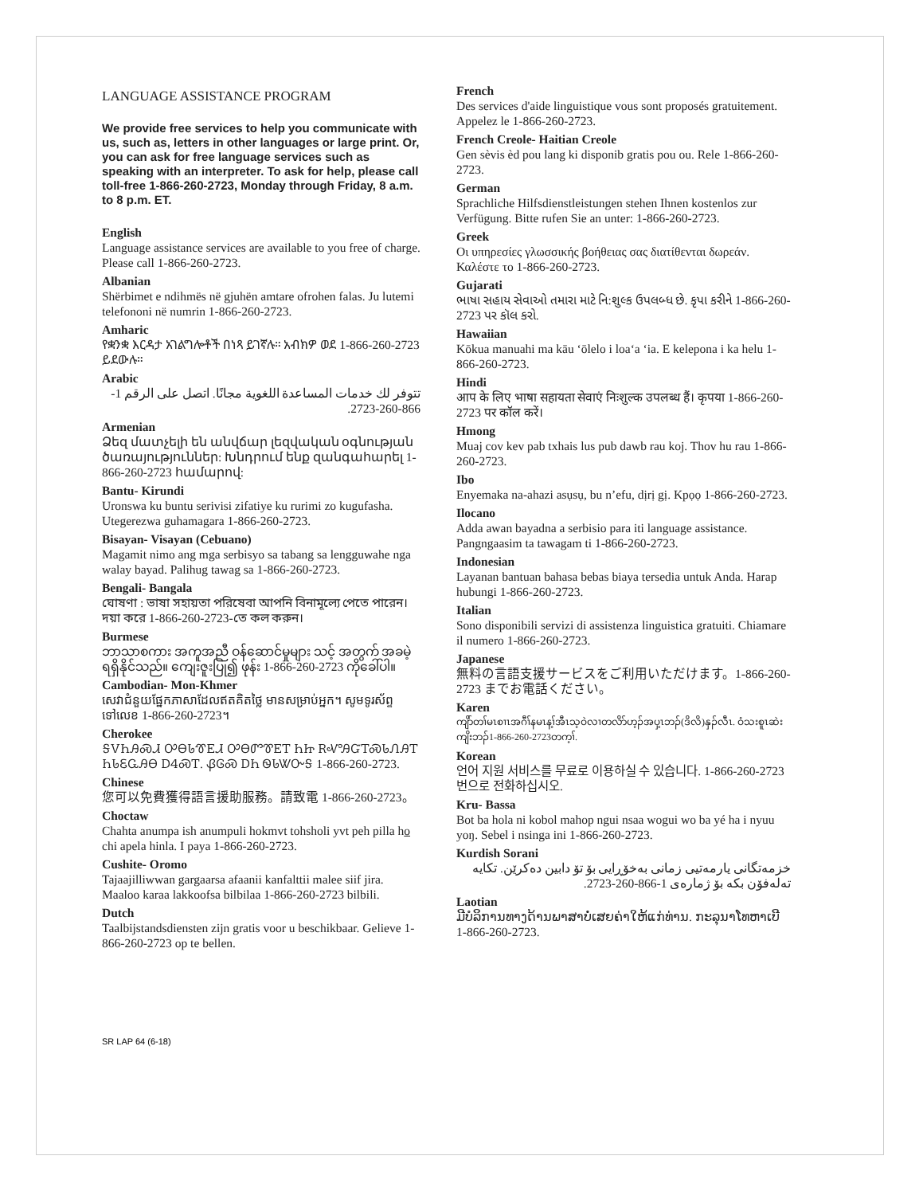LANGUAGE ASSISTANCE PROGRAM
We provide free services to help you communicate with us, such as, letters in other languages or large print. Or, you can ask for free language services such as speaking with an interpreter. To ask for help, please call toll-free 1-866-260-2723, Monday through Friday, 8 a.m. to 8 p.m. ET.
English
Language assistance services are available to you free of charge. Please call 1-866-260-2723.
Albanian
Shërbimet e ndihmës në gjuhën amtare ofrohen falas. Ju lutemi telefononi në numrin 1-866-260-2723.
Amharic
የቋንቋ እርዳታ አገልግሎቶች በነጻ ይገኛሉ። አብክዎ ወደ 1-866-260-2723 ይደውሉ።
Arabic
تتوفر لك خدمات المساعدة اللغوية مجانًا. اتصل على الرقم 1-866-260-2723.
Armenian
Ձեզ մատչելի են անվճար լեզվական օգնության ծառայություններ: Խնդրում ենք զանգահարել 1-866-260-2723 համարով:
Bantu- Kirundi
Uronswa ku buntu serivisi zifatiye ku rurimi zo kugufasha. Utegerezwa guhamagara 1-866-260-2723.
Bisayan- Visayan (Cebuano)
Magamit nimo ang mga serbisyo sa tabang sa lengguwahe nga walay bayad. Palihug tawag sa 1-866-260-2723.
Bengali- Bangala
ঘোষণা : ভাষা সহায়তা পরিষেবা আপনি বিনামূল্যে পেতে পারেন। দয়া করে 1-866-260-2723-তে কল করুন।
Burmese
ဘာသာစကား အကူအညီ ဝန်ဆောင်မှုများ သင့် အတွက် အခမဲ့ရရှိနိုင်သည်။ ကျေးဇူးပြု၍ ဖုန်း 1-866-260-2723 ကိုခေါ်ပါ။
Cambodian- Mon-Khmer
សេវាជំនួយផ្នែកភាសាដែលឥតគិតថ្លៃ មានសម្រាប់អ្នក។ សូមទូរស័ព្ទទៅលេខ 1-866-260-2723។
Cherokee
ᎦᏙᏂᎯᏍᏗ ᎤᎾᏓᏡᎬᏗ ᎤᎾᏛᏈᎬᎢ ᏂᏥ ᎡᏉᎯᏳᎢᏍᏓᏁᎯᎢ ᏂᏓᏋᏩᎯᎾ ᎠᏎᏍᎢ. ᏰᎶᏍ ᎠᏂ ᏫᏓᏔᏅᎦ 1-866-260-2723.
Chinese
您可以免費獲得語言援助服務。請致電 1-866-260-2723。
Choctaw
Chahta anumpa ish anumpuli hokmvt tohsholi yvt peh pilla ho chi apela hinla. I paya 1-866-260-2723.
Cushite- Oromo
Tajaajilliwwan gargaarsa afaanii kanfalttii malee siif jira. Maaloo karaa lakkoofsa bilbilaa 1-866-260-2723 bilbili.
Dutch
Taalbijstandsdiensten zijn gratis voor u beschikbaar. Gelieve 1-866-260-2723 op te bellen.
French
Des services d'aide linguistique vous sont proposés gratuitement. Appelez le 1-866-260-2723.
French Creole- Haitian Creole
Gen sèvis èd pou lang ki disponib gratis pou ou. Rele 1-866-260-2723.
German
Sprachliche Hilfsdienstleistungen stehen Ihnen kostenlos zur Verfügung. Bitte rufen Sie an unter: 1-866-260-2723.
Greek
Οι υπηρεσίες γλωσσικής βοήθειας σας διατίθενται δωρεάν. Καλέστε το 1-866-260-2723.
Gujarati
ભાષા સહાય સેવાઓ તમારા માટે નિ:શુલ્ક ઉપલબ્ધ છે. કૃપા કરીને 1-866-260-2723 પર કૉલ કરો.
Hawaiian
Kōkua manuahi ma kāu ʻōlelo i loaʻa ʻia. E kelepona i ka helu 1-866-260-2723.
Hindi
आप के लिए भाषा सहायता सेवाएं निःशुल्क उपलब्ध हैं। कृपया 1-866-260-2723 पर कॉल करें।
Hmong
Muaj cov kev pab txhais lus pub dawb rau koj. Thov hu rau 1-866-260-2723.
Ibo
Enyemaka na-ahazi asụsụ, bu n’efu, dịrị gị. Kpọọ 1-866-260-2723.
Ilocano
Adda awan bayadna a serbisio para iti language assistance. Pangngaasim ta tawagam ti 1-866-260-2723.
Indonesian
Layanan bantuan bahasa bebas biaya tersedia untuk Anda. Harap hubungi 1-866-260-2723.
Italian
Sono disponibili servizi di assistenza linguistica gratuiti. Chiamare il numero 1-866-260-2723.
Japanese
無料の言語支援サービスをご利用いただけます。1-866-260-2723 までお電話ください。
Karen
ကျိာ်တၢ်မၤစၢၤအဂီၢ်နမၤန့ၢ်အီၤသ့ဝဲလၢတလိာ်ဟ့ၣ်အပှ့ၤဘၣ်(ဒိလိ)နှၣ်လီၤ. ဝံသးစူၤဆဲးကျိးဘၣ်1-866-260-2723တက့ၢ်.
Korean
언어 지원 서비스를 무료로 이용하실 수 있습니다. 1-866-260-2723 번으로 전화하십시오.
Kru- Bassa
Bot ba hola ni kobol mahop ngui nsaa wogui wo ba yé ha i nyuu yoŋ. Sebel i nsinga ini 1-866-260-2723.
Kurdish Sorani
خزمەتگانی یارمەتیی زمانی بەخۆڕایی بۆ تۆ دابین دەکرێن. تکایە تەلەفۆن بکە بۆ ژمارەی 1-866-260-2723.
Laotian
ມີບໍລິການທາງດ້ານພາສາບໍ່ເສຍຄ່າໃຫ້ແກ່ທ່ານ. ກະລຸນາໂທຫາເບີ 1-866-260-2723.
SR LAP 64 (6-18)